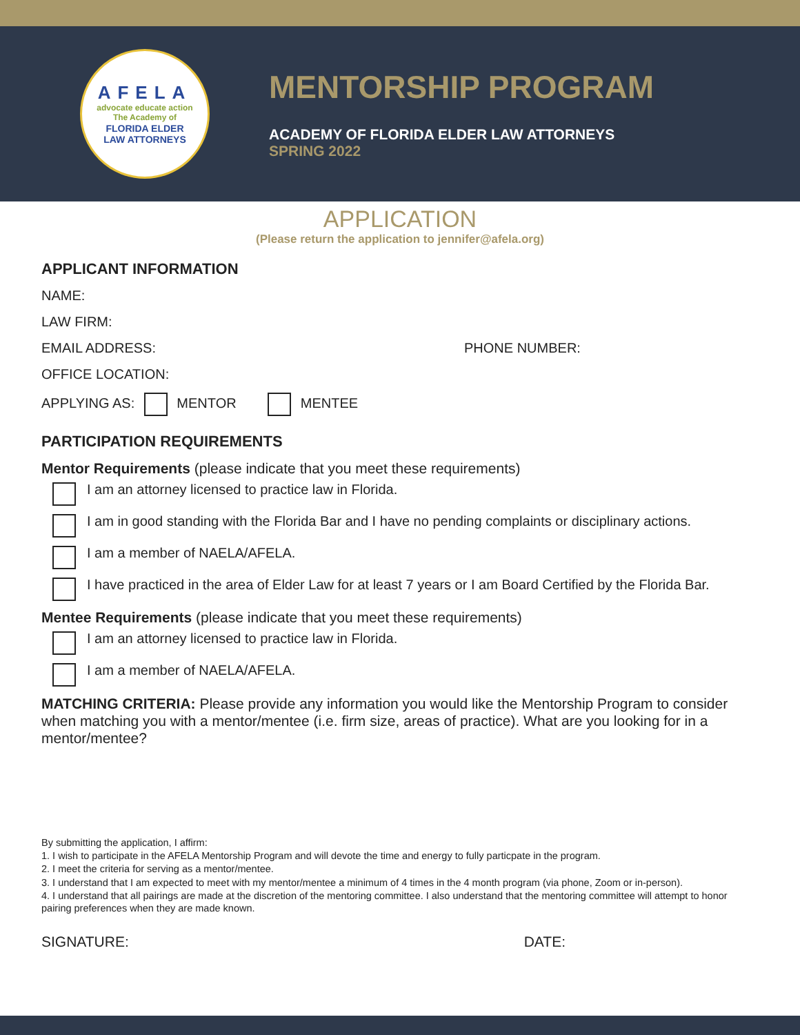AFELA
advocate educate action
The Academy of
FLORIDA ELDER
LAW ATTORNEYS
MENTORSHIP PROGRAM
ACADEMY OF FLORIDA ELDER LAW ATTORNEYS
SPRING 2022
APPLICATION
(Please return the application to jennifer@afela.org)
APPLICANT INFORMATION
NAME:
LAW FIRM:
EMAIL ADDRESS: PHONE NUMBER:
OFFICE LOCATION:
APPLYING AS: MENTOR MENTEE
PARTICIPATION REQUIREMENTS
Mentor Requirements (please indicate that you meet these requirements)
I am an attorney licensed to practice law in Florida.
I am in good standing with the Florida Bar and I have no pending complaints or disciplinary actions.
I am a member of NAELA/AFELA.
I have practiced in the area of Elder Law for at least 7 years or I am Board Certified by the Florida Bar.
Mentee Requirements (please indicate that you meet these requirements)
I am an attorney licensed to practice law in Florida.
I am a member of NAELA/AFELA.
MATCHING CRITERIA: Please provide any information you would like the Mentorship Program to consider when matching you with a mentor/mentee (i.e. firm size, areas of practice). What are you looking for in a mentor/mentee?
By submitting the application, I affirm:
1. I wish to participate in the AFELA Mentorship Program and will devote the time and energy to fully particpate in the program.
2. I meet the criteria for serving as a mentor/mentee.
3. I understand that I am expected to meet with my mentor/mentee a minimum of 4 times in the 4 month program (via phone, Zoom or in-person).
4. I understand that all pairings are made at the discretion of the mentoring committee. I also understand that the mentoring committee will attempt to honor pairing preferences when they are made known.
SIGNATURE: DATE: